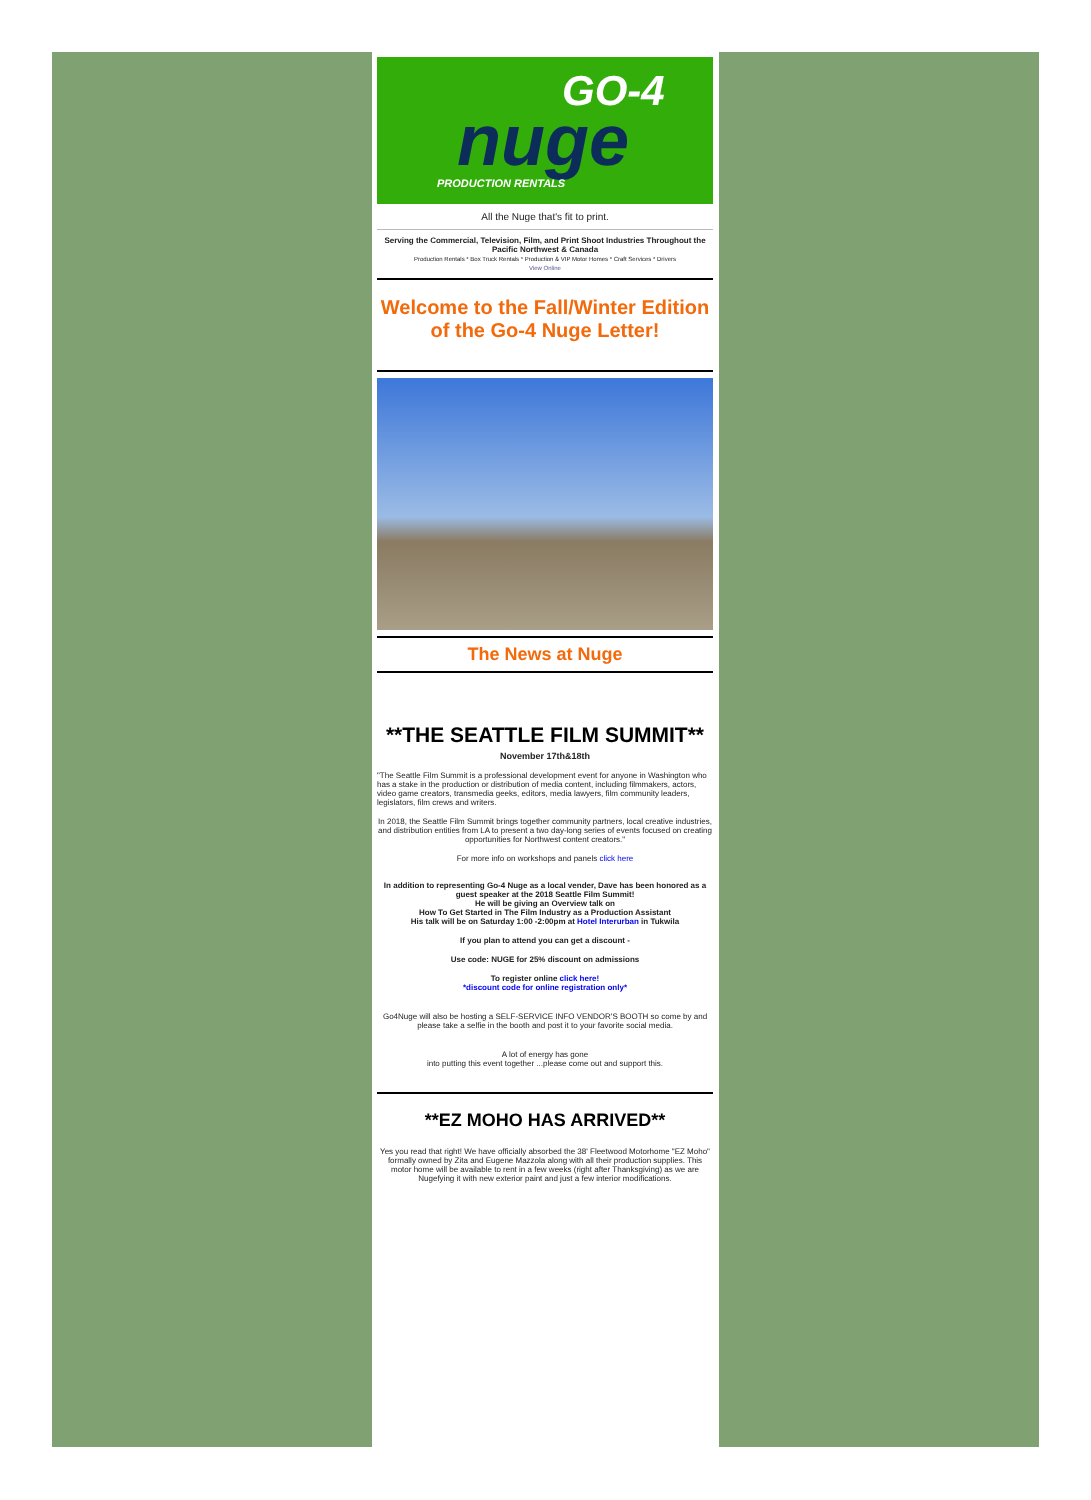GO-4
nuge PRODUCTION RENTALS
All the Nuge that's fit to print.
Serving the Commercial, Television, Film, and Print Shoot Industries Throughout the Pacific Northwest & Canada
Production Rentals * Box Truck Rentals * Production & VIP Motor Homes * Craft Services * Drivers
View Online
Welcome to the Fall/Winter Edition of the Go-4 Nuge Letter!
The News at Nuge
**THE SEATTLE FILM SUMMIT**
November 17th&18th
"The Seattle Film Summit is a professional development event for anyone in Washington who has a stake in the production or distribution of media content, including filmmakers, actors, video game creators, transmedia geeks, editors, media lawyers, film community leaders, legislators, film crews and writers.
In 2018, the Seattle Film Summit brings together community partners, local creative industries, and distribution entities from LA to present a two day-long series of events focused on creating opportunities for Northwest content creators."
For more info on workshops and panels click here
In addition to representing Go-4 Nuge as a local vender, Dave has been honored as a guest speaker at the 2018 Seattle Film Summit!
He will be giving an Overview talk on
How To Get Started in The Film Industry as a Production Assistant
His talk will be on Saturday 1:00 -2:00pm at Hotel Interurban in Tukwila
If you plan to attend you can get a discount -
Use code: NUGE for 25% discount on admissions
To register online click here!
*discount code for online registration only*
Go4Nuge will also be hosting a SELF-SERVICE INFO VENDOR'S BOOTH so come by and please take a selfie in the booth and post it to your favorite social media.
A lot of energy has gone
into putting this event together ...please come out and support this.
**EZ MOHO HAS ARRIVED**
Yes you read that right! We have officially absorbed the 38' Fleetwood Motorhome "EZ Moho" formally owned by Zita and Eugene Mazzola along with all their production supplies. This motor home will be available to rent in a few weeks (right after Thanksgiving) as we are Nugefying it with new exterior paint and just a few interior modifications.